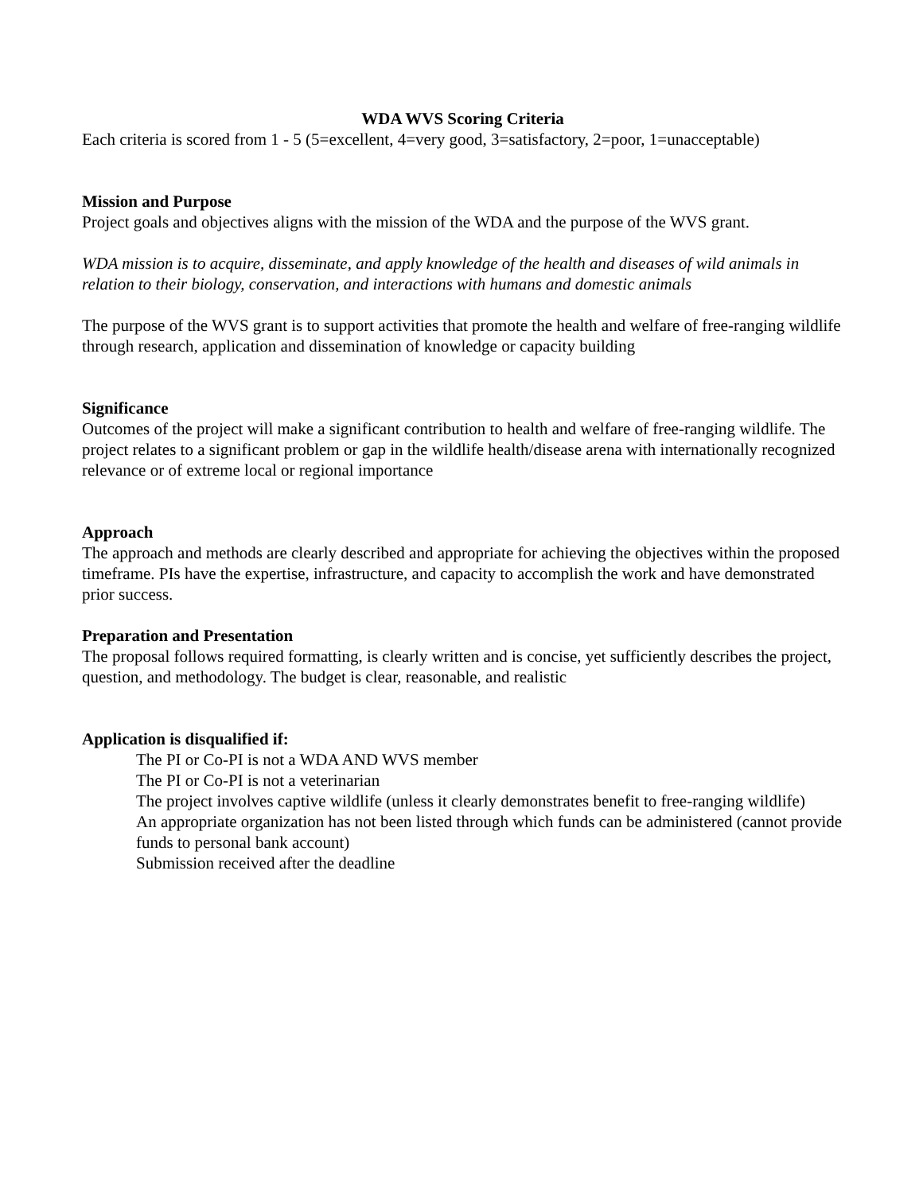WDA WVS Scoring Criteria
Each criteria is scored from 1 - 5 (5=excellent, 4=very good, 3=satisfactory, 2=poor, 1=unacceptable)
Mission and Purpose
Project goals and objectives aligns with the mission of the WDA and the purpose of the WVS grant.
WDA mission is to acquire, disseminate, and apply knowledge of the health and diseases of wild animals in relation to their biology, conservation, and interactions with humans and domestic animals
The purpose of the WVS grant is to support activities that promote the health and welfare of free-ranging wildlife through research, application and dissemination of knowledge or capacity building
Significance
Outcomes of the project will make a significant contribution to health and welfare of free-ranging wildlife. The project relates to a significant problem or gap in the wildlife health/disease arena with internationally recognized relevance or of extreme local or regional importance
Approach
The approach and methods are clearly described and appropriate for achieving the objectives within the proposed timeframe. PIs have the expertise, infrastructure, and capacity to accomplish the work and have demonstrated prior success.
Preparation and Presentation
The proposal follows required formatting, is clearly written and is concise, yet sufficiently describes the project, question, and methodology. The budget is clear, reasonable, and realistic
Application is disqualified if:
The PI or Co-PI is not a WDA AND WVS member
The PI or Co-PI is not a veterinarian
The project involves captive wildlife (unless it clearly demonstrates benefit to free-ranging wildlife)
An appropriate organization has not been listed through which funds can be administered (cannot provide funds to personal bank account)
Submission received after the deadline